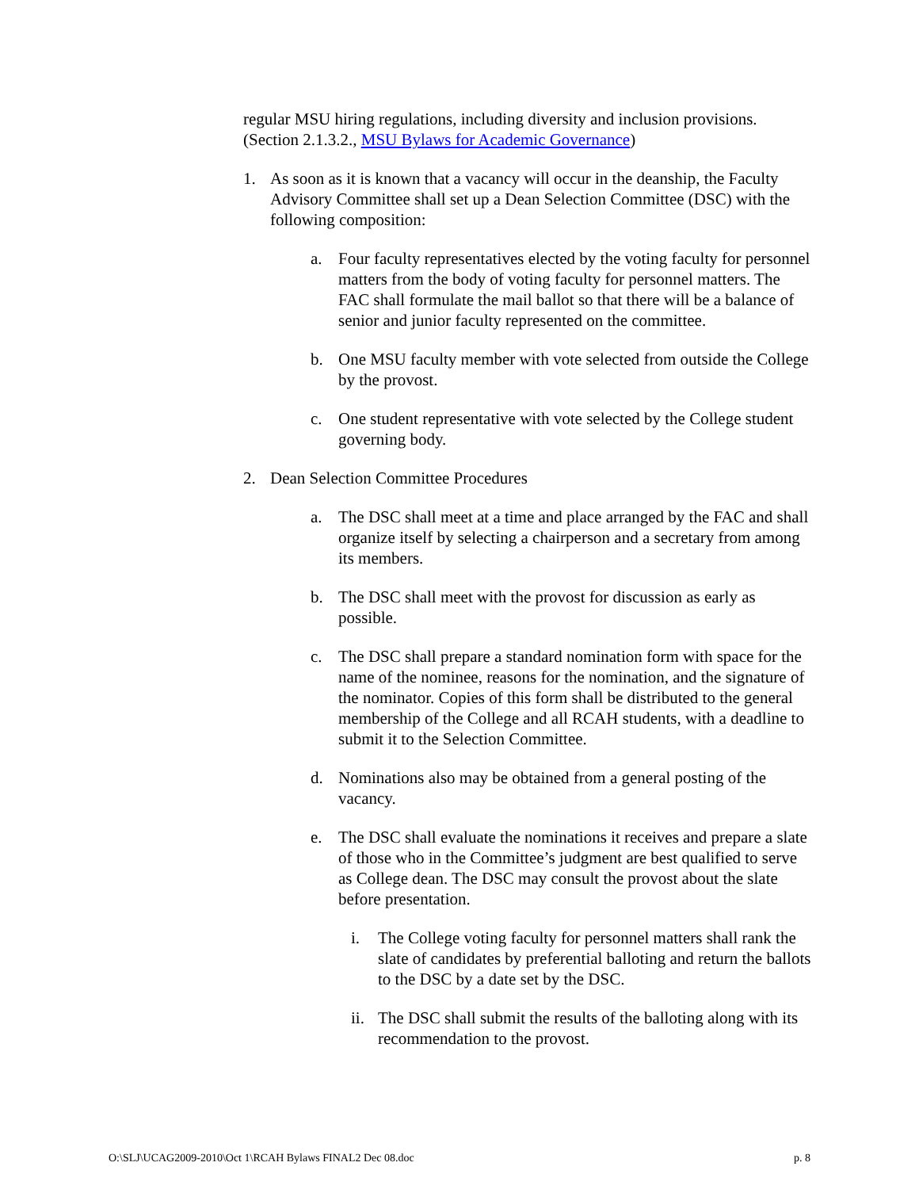regular MSU hiring regulations, including diversity and inclusion provisions. (Section 2.1.3.2., MSU Bylaws for Academic Governance)
1. As soon as it is known that a vacancy will occur in the deanship, the Faculty Advisory Committee shall set up a Dean Selection Committee (DSC) with the following composition:
a. Four faculty representatives elected by the voting faculty for personnel matters from the body of voting faculty for personnel matters. The FAC shall formulate the mail ballot so that there will be a balance of senior and junior faculty represented on the committee.
b. One MSU faculty member with vote selected from outside the College by the provost.
c. One student representative with vote selected by the College student governing body.
2. Dean Selection Committee Procedures
a. The DSC shall meet at a time and place arranged by the FAC and shall organize itself by selecting a chairperson and a secretary from among its members.
b. The DSC shall meet with the provost for discussion as early as possible.
c. The DSC shall prepare a standard nomination form with space for the name of the nominee, reasons for the nomination, and the signature of the nominator. Copies of this form shall be distributed to the general membership of the College and all RCAH students, with a deadline to submit it to the Selection Committee.
d. Nominations also may be obtained from a general posting of the vacancy.
e. The DSC shall evaluate the nominations it receives and prepare a slate of those who in the Committee’s judgment are best qualified to serve as College dean. The DSC may consult the provost about the slate before presentation.
i. The College voting faculty for personnel matters shall rank the slate of candidates by preferential balloting and return the ballots to the DSC by a date set by the DSC.
ii. The DSC shall submit the results of the balloting along with its recommendation to the provost.
O:\SLJ\UCAG2009-2010\Oct 1\RCAH Bylaws FINAL2 Dec 08.doc p. 8